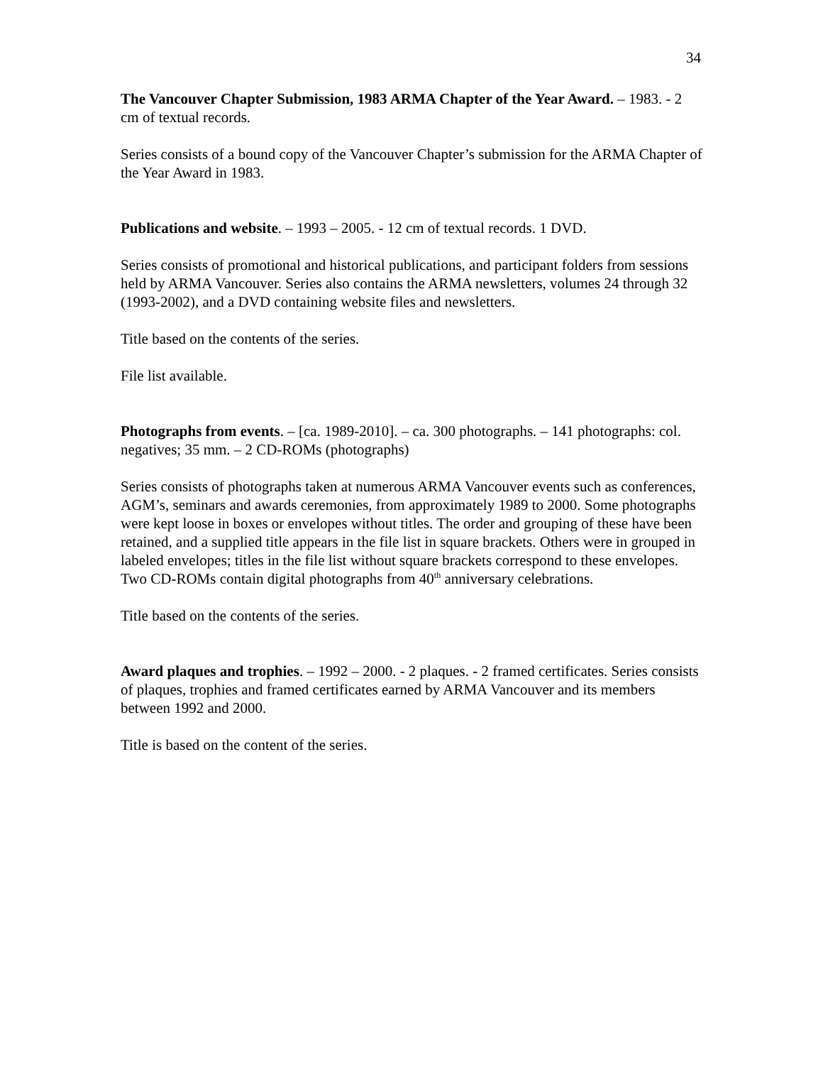34
The Vancouver Chapter Submission, 1983 ARMA Chapter of the Year Award. – 1983. - 2 cm of textual records.
Series consists of a bound copy of the Vancouver Chapter’s submission for the ARMA Chapter of the Year Award in 1983.
Publications and website. – 1993 – 2005. - 12 cm of textual records. 1 DVD.
Series consists of promotional and historical publications, and participant folders from sessions held by ARMA Vancouver. Series also contains the ARMA newsletters, volumes 24 through 32 (1993-2002), and a DVD containing website files and newsletters.
Title based on the contents of the series.
File list available.
Photographs from events. – [ca. 1989-2010]. – ca. 300 photographs. – 141 photographs: col. negatives; 35 mm. – 2 CD-ROMs (photographs)
Series consists of photographs taken at numerous ARMA Vancouver events such as conferences, AGM’s, seminars and awards ceremonies, from approximately 1989 to 2000. Some photographs were kept loose in boxes or envelopes without titles. The order and grouping of these have been retained, and a supplied title appears in the file list in square brackets. Others were in grouped in labeled envelopes; titles in the file list without square brackets correspond to these envelopes. Two CD-ROMs contain digital photographs from 40<sup>th</sup> anniversary celebrations.
Title based on the contents of the series.
Award plaques and trophies. – 1992 – 2000. - 2 plaques. - 2 framed certificates. Series consists of plaques, trophies and framed certificates earned by ARMA Vancouver and its members between 1992 and 2000.
Title is based on the content of the series.